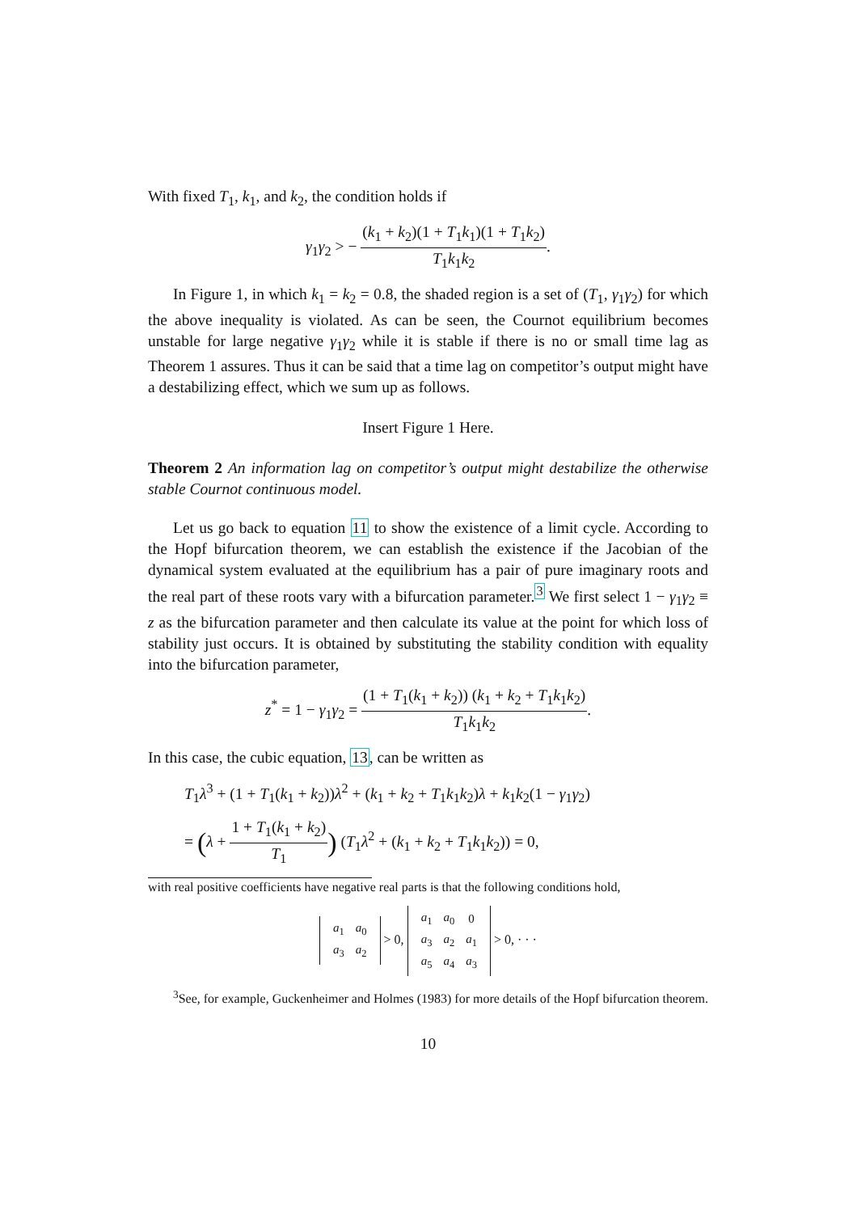With fixed T<sub>1</sub>, k<sub>1</sub>, and k<sub>2</sub>, the condition holds if
γ<sub>1</sub>γ<sub>2</sub> > − (k<sub>1</sub> + k<sub>2</sub>)(1 + T<sub>1</sub>k<sub>1</sub>)(1 + T<sub>1</sub>k<sub>2</sub>) T<sub>1</sub>k<sub>1</sub>k<sub>2</sub>.
In Figure 1, in which k<sub>1</sub> = k<sub>2</sub> = 0.8, the shaded region is a set of (T<sub>1</sub>, γ<sub>1</sub>γ<sub>2</sub>) for which the above inequality is violated. As can be seen, the Cournot equilibrium becomes unstable for large negative γ<sub>1</sub>γ<sub>2</sub> while it is stable if there is no or small time lag as Theorem 1 assures. Thus it can be said that a time lag on competitor’s output might have a destabilizing effect, which we sum up as follows.
Insert Figure 1 Here.
Theorem 2 An information lag on competitor’s output might destabilize the otherwise stable Cournot continuous model.
Let us go back to equation 11 to show the existence of a limit cycle. According to the Hopf bifurcation theorem, we can establish the existence if the Jacobian of the dynamical system evaluated at the equilibrium has a pair of pure imaginary roots and the real part of these roots vary with a bifurcation parameter.<sup>3</sup> We first select 1 − γ<sub>1</sub>γ<sub>2</sub> ≡ z as the bifurcation parameter and then calculate its value at the point for which loss of stability just occurs. It is obtained by substituting the stability condition with equality into the bifurcation parameter,
z<sup>*</sup> = 1 − γ<sub>1</sub>γ<sub>2</sub> = (1 + T<sub>1</sub>(k<sub>1</sub> + k<sub>2</sub>)) (k<sub>1</sub> + k<sub>2</sub> + T<sub>1</sub>k<sub>1</sub>k<sub>2</sub>) T<sub>1</sub>k<sub>1</sub>k<sub>2</sub>.
In this case, the cubic equation, 13, can be written as
T<sub>1</sub>λ<sup>3</sup> + (1 + T<sub>1</sub>(k<sub>1</sub> + k<sub>2</sub>))λ<sup>2</sup> + (k<sub>1</sub> + k<sub>2</sub> + T<sub>1</sub>k<sub>1</sub>k<sub>2</sub>)λ + k<sub>1</sub>k<sub>2</sub>(1 − γ<sub>1</sub>γ<sub>2</sub>)
= (λ + 1 + T<sub>1</sub>(k<sub>1</sub> + k<sub>2</sub>) T<sub>1</sub>) (T<sub>1</sub>λ<sup>2</sup> + (k<sub>1</sub> + k<sub>2</sub> + T<sub>1</sub>k<sub>1</sub>k<sub>2</sub>)) = 0,
with real positive coefficients have negative real parts is that the following conditions hold,
| a<sub>1</sub> | a<sub>0</sub> |
| a<sub>3</sub> | a<sub>2</sub> |
> 0,
| a<sub>1</sub> | a<sub>0</sub> | 0 |
| a<sub>3</sub> | a<sub>2</sub> | a<sub>1</sub> |
| a<sub>5</sub> | a<sub>4</sub> | a<sub>3</sub> |
> 0, · · ·
<sup>3</sup> See, for example, Guckenheimer and Holmes (1983) for more details of the Hopf bifurcation theorem.
10